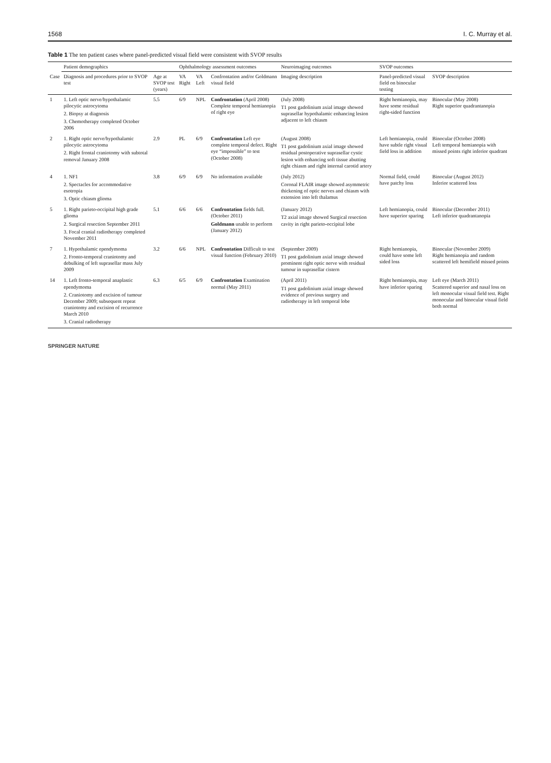1568 I. C. Murray et al.
Table 1 The ten patient cases where panel-predicted visual field were consistent with SVOP results
| | Patient demographics | | Ophthalmology assessment outcomes | | | Neuroimaging outcomes | SVOP outcomes | |
| --- | --- | --- | --- | --- | --- | --- | --- | --- |
| Case | Diagnosis and procedures prior to SVOP test | Age at SVOP test (years) | VA Right | VA Left | Confrontation and/or Goldmann visual field | Imaging description | Panel-predicted visual field on binocular testing | SVOP description |
| 1 | 1. Left optic nerve/hypothalamic pilocytic astrocytoma 2. Biopsy at diagnosis 3. Chemotherapy completed October 2006 | 5.5 | 6/9 | NPL | Confrontation (April 2008) Complete temporal hemianopia of right eye | (July 2008) T1 post gadolinium axial image showed suprasellar hypothalamic enhancing lesion adjacent to left chiasm | Right hemianopia, may have some residual right-sided function | Binocular (May 2008) Right superior quadrantanopia |
| 2 | 1. Right optic nerve/hypothalamic pilocytic astrocytoma 2. Right frontal craniotomy with subtotal removal January 2008 | 2.9 | PL | 6/9 | Confrontation Left eye complete temporal defect. Right eye “impossible” to test (October 2008) | (August 2008) T1 post gadolinium axial image showed residual postoperative suprasellar cystic lesion with enhancing soft tissue abutting right chiasm and right internal carotid artery | Left hemianopia, could have subtle right visual field loss in addition | Binocular (October 2008) Left temporal hemianopia with missed points right inferior quadrant |
| 4 | 1. NF1 2. Spectacles for accommodative esotropia 3. Optic chiasm glioma | 3.8 | 6/9 | 6/9 | No information available | (July 2012) Coronal FLAIR image showed asymmetric thickening of optic nerves and chiasm with extension into left thalamus | Normal field, could have patchy loss | Binocular (August 2012) Inferior scattered loss |
| 5 | 1. Right parieto-occipital high grade glioma 2. Surgical resection September 2011 3. Focal cranial radiotherapy completed November 2011 | 5.1 | 6/6 | 6/6 | Confrontation fields full. (October 2011) Goldmann unable to perform (January 2012) | (January 2012) T2 axial image showed Surgical resection cavity in right parieto-occipital lobe | Left hemianopia, could have superior sparing | Binocular (December 2011) Left inferior quadrantanopia |
| 7 | 1. Hypothalamic ependymoma 2. Fronto-temporal craniotomy and debulking of left suprasellar mass July 2009 | 3.2 | 6/6 | NPL | Confrontation Difficult to test visual function (February 2010) | (September 2009) T1 post gadolinium axial image showed prominent right optic nerve with residual tumour in suprasellar cistern | Right hemianopia, could have some left sided loss | Binocular (November 2009) Right hemianopia and random scattered left hemifield missed points |
| 14 | 1. Left fronto-temporal anaplastic ependymoma 2. Craniotomy and excision of tumour December 2009; subsequent repeat craniotomy and excision of recurrence March 2010 3. Cranial radiotherapy | 6.3 | 6/5 | 6/9 | Confrontation Examination normal (May 2011) | (April 2011) T1 post gadolinium axial image showed evidence of previous surgery and radiotherapy in left temporal lobe | Right hemianopia, may have inferior sparing | Left eye (March 2011) Scattered superior and nasal loss on left monocular visual field test. Right monocular and binocular visual field both normal |
SPRINGER NATURE